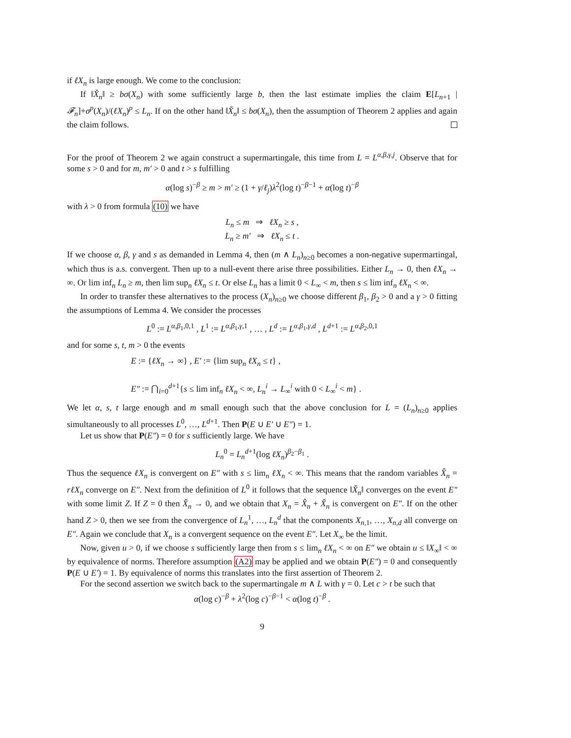if ℓX<sub>n</sub> is large enough. We come to the conclusion:
If ‖X̌<sub>n</sub>‖ ≥ bσ(X<sub>n</sub>) with some sufficiently large b, then the last estimate implies the claim E[L<sub>n+1</sub> | 𝓕<sub>n</sub>]+σ<sup>p</sup>(X<sub>n</sub>)/(ℓX<sub>n</sub>)<sup>p</sup> ≤ L<sub>n</sub>. If on the other hand ‖X̌<sub>n</sub>‖ ≤ bσ(X<sub>n</sub>), then the assumption of Theorem 2 applies and again the claim follows.
For the proof of Theorem 2 we again construct a supermartingale, this time from L = L<sup>α,β,γ,j</sup>. Observe that for some s > 0 and for m, m′ > 0 and t > s fulfilling
α(log s)<sup>−β</sup> ≥ m > m′ ≥ (1 + γ/ℓ<sub>j</sub>)λ<sup>2</sup>(log t)<sup>−β−1</sup> + α(log t)<sup>−β</sup>
with λ > 0 from formula (10) we have
L<sub>n</sub> ≤ m ⇒ ℓX<sub>n</sub> ≥ s ,
L<sub>n</sub> ≥ m′ ⇒ ℓX<sub>n</sub> ≤ t .
If we choose α, β, γ and s as demanded in Lemma 4, then (m ∧ L<sub>n</sub>)<sub>n≥0</sub> becomes a non-negative supermartingal, which thus is a.s. convergent. Then up to a null-event there arise three possibilities. Either L<sub>n</sub> → 0, then ℓX<sub>n</sub> → ∞. Or lim inf<sub>n</sub> L<sub>n</sub> ≥ m, then lim sup<sub>n</sub> ℓX<sub>n</sub> ≤ t. Or else L<sub>n</sub> has a limit 0 < L<sub>∞</sub> < m, then s ≤ lim inf<sub>n</sub> ℓX<sub>n</sub> < ∞.
In order to transfer these alternatives to the process (X<sub>n</sub>)<sub>n≥0</sub> we choose different β<sub>1</sub>, β<sub>2</sub> > 0 and a γ > 0 fitting the assumptions of Lemma 4. We consider the processes
L<sup>0</sup> := L<sup>α,β<sub>1</sub>,0,1</sup> , L<sup>1</sup> := L<sup>α,β<sub>1</sub>,γ,1</sup> , … , L<sup>d</sup> := L<sup>α,β<sub>1</sub>,γ,d</sup> , L<sup>d+1</sup> := L<sup>α,β<sub>2</sub>,0,1</sup>
and for some s, t, m > 0 the events
E := {ℓX<sub>n</sub> → ∞} , E′ := {lim sup<sub>n</sub> ℓX<sub>n</sub> ≤ t} ,
E″ := ⋂<sub>i=0</sub><sup>d+1</sup>{s ≤ lim inf<sub>n</sub> ℓX<sub>n</sub> < ∞, L<sub>n</sub><sup>i</sup> → L<sub>∞</sub><sup>i</sup> with 0 < L<sub>∞</sub><sup>i</sup> < m} .
We let α, s, t large enough and m small enough such that the above conclusion for L = (L<sub>n</sub>)<sub>n≥0</sub> applies simultaneously to all processes L<sup>0</sup>, …, L<sup>d+1</sup>. Then P(E ∪ E′ ∪ E″) = 1.
Let us show that P(E″) = 0 for s sufficiently large. We have
L<sub>n</sub><sup>0</sup> = L<sub>n</sub><sup>d+1</sup>(log ℓX<sub>n</sub>)<sup>β<sub>2</sub>−β<sub>1</sub></sup> .
Thus the sequence ℓX<sub>n</sub> is convergent on E″ with s ≤ lim<sub>n</sub> ℓX<sub>n</sub> < ∞. This means that the random variables X̂<sub>n</sub> = rℓX<sub>n</sub> converge on E″. Next from the definition of L<sup>0</sup> it follows that the sequence ‖X̌<sub>n</sub>‖ converges on the event E″ with some limit Z. If Z = 0 then X̌<sub>n</sub> → 0, and we obtain that X<sub>n</sub> = X̂<sub>n</sub> + X̌<sub>n</sub> is convergent on E″. If on the other hand Z > 0, then we see from the convergence of L<sub>n</sub><sup>1</sup>, …, L<sub>n</sub><sup>d</sup> that the components X<sub>n,1</sub>, …, X<sub>n,d</sub> all converge on E″. Again we conclude that X<sub>n</sub> is a convergent sequence on the event E″. Let X<sub>∞</sub> be the limit.
Now, given u > 0, if we choose s sufficiently large then from s ≤ lim<sub>n</sub> ℓX<sub>n</sub> < ∞ on E″ we obtain u ≤ ‖X<sub>∞</sub>‖ < ∞ by equivalence of norms. Therefore assumption (A2) may be applied and we obtain P(E″) = 0 and consequently P(E ∪ E′) = 1. By equivalence of norms this translates into the first assertion of Theorem 2.
For the second assertion we switch back to the supermartingale m ∧ L with γ = 0. Let c > t be such that
α(log c)<sup>−β</sup> + λ<sup>2</sup>(log c)<sup>−β−1</sup> < α(log t)<sup>−β</sup> .
9